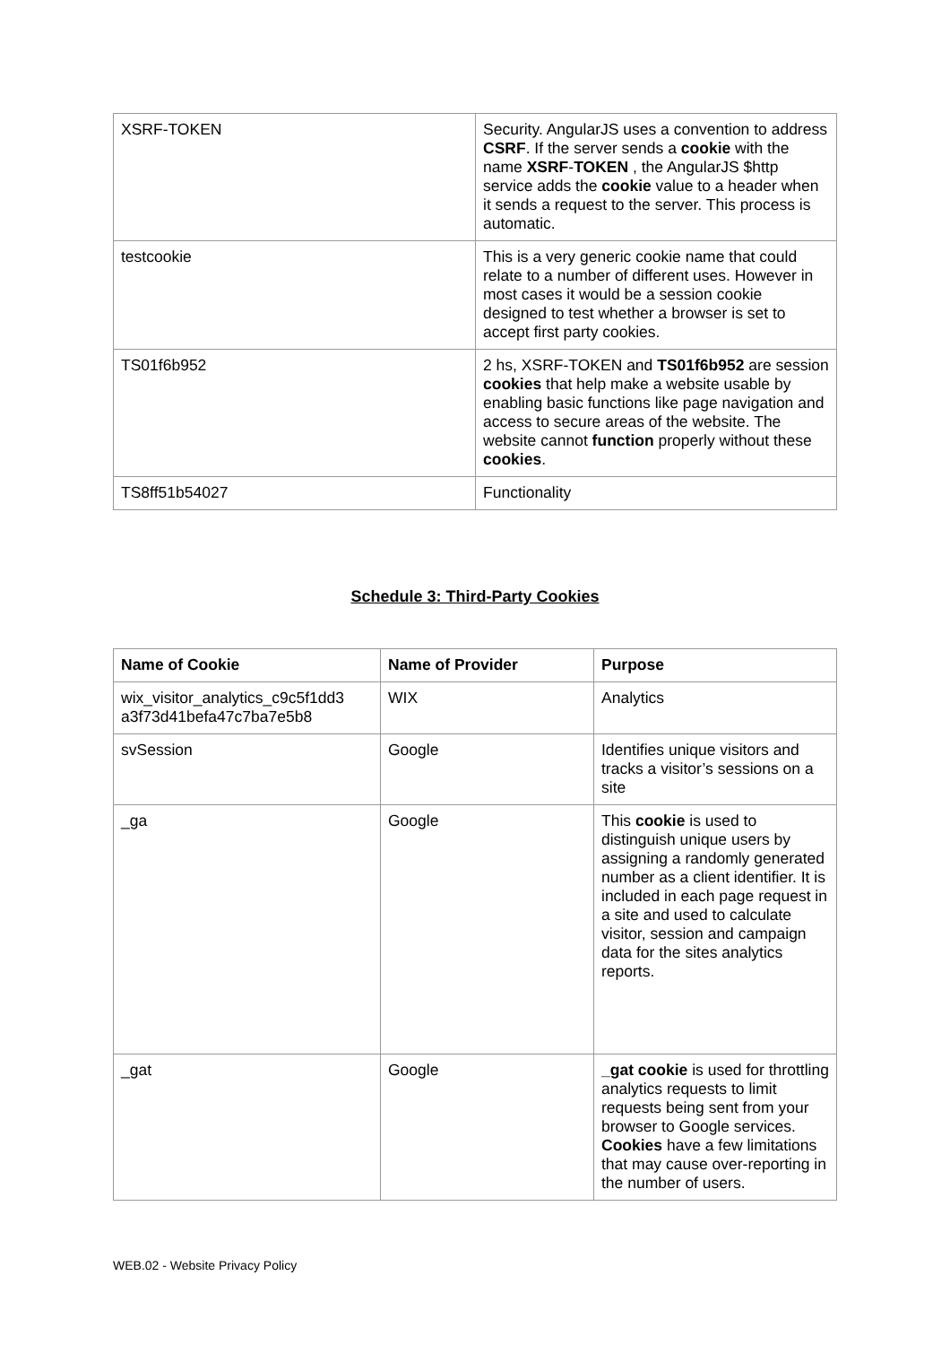| XSRF-TOKEN | Security. AngularJS uses a convention to address CSRF . If the server sends a cookie with the name XSRF - TOKEN , the AngularJS $http service adds the cookie value to a header when it sends a request to the server. This process is automatic. |
| testcookie | This is a very generic cookie name that could relate to a number of different uses. However in most cases it would be a session cookie designed to test whether a browser is set to accept first party cookies. |
| TS01f6b952 | 2 hs, XSRF-TOKEN and TS01f6b952 are session cookies that help make a website usable by enabling basic functions like page navigation and access to secure areas of the website. The website cannot function properly without these cookies . |
| TS8ff51b54027 | Functionality |
Schedule 3: Third-Party Cookies
| Name of Cookie | Name of Provider | Purpose |
| --- | --- | --- |
| wix_visitor_analytics_c9c5f1dd3 a3f73d41befa47c7ba7e5b8 | WIX | Analytics |
| svSession | Google | Identifies unique visitors and tracks a visitor’s sessions on a site |
| _ga | Google | This cookie is used to distinguish unique users by assigning a randomly generated number as a client identifier. It is included in each page request in a site and used to calculate visitor, session and campaign data for the sites analytics reports. |
| _gat | Google | _gat cookie is used for throttling analytics requests to limit requests being sent from your browser to Google services. Cookies have a few limitations that may cause over-reporting in the number of users. |
WEB.02 - Website Privacy Policy